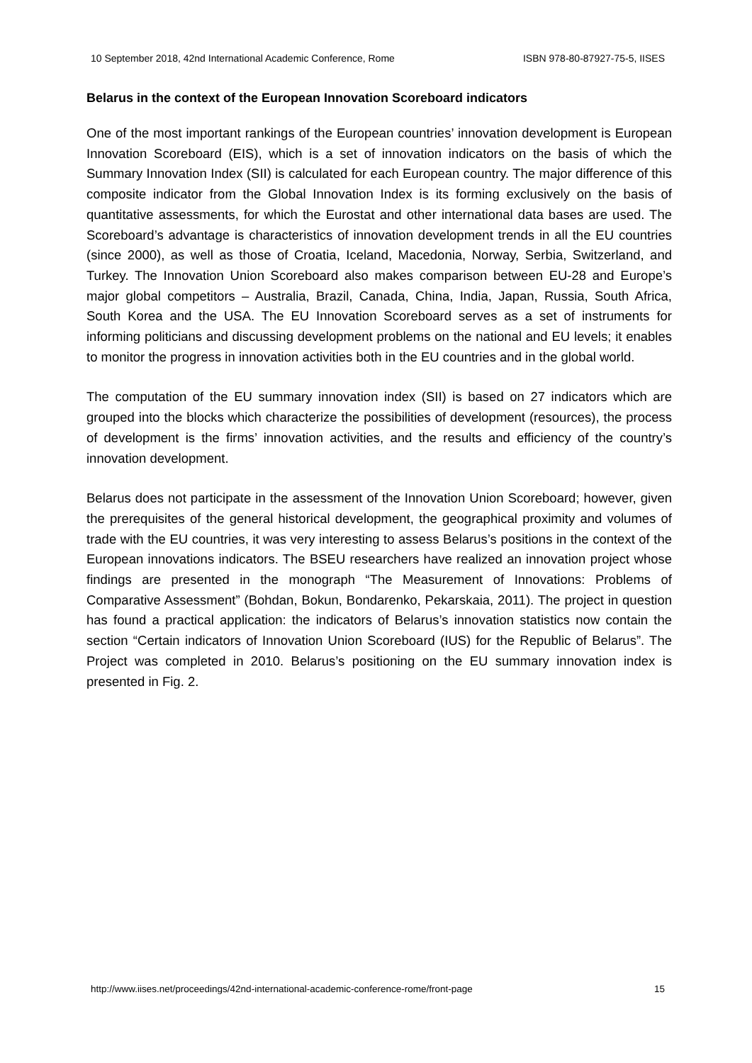10 September 2018, 42nd International Academic Conference, Rome ISBN 978-80-87927-75-5, IISES
Belarus in the context of the European Innovation Scoreboard indicators
One of the most important rankings of the European countries’ innovation development is European Innovation Scoreboard (EIS), which is a set of innovation indicators on the basis of which the Summary Innovation Index (SII) is calculated for each European country. The major difference of this composite indicator from the Global Innovation Index is its forming exclusively on the basis of quantitative assessments, for which the Eurostat and other international data bases are used. The Scoreboard’s advantage is characteristics of innovation development trends in all the EU countries (since 2000), as well as those of Croatia, Iceland, Macedonia, Norway, Serbia, Switzerland, and Turkey. The Innovation Union Scoreboard also makes comparison between EU-28 and Europe’s major global competitors – Australia, Brazil, Canada, China, India, Japan, Russia, South Africa, South Korea and the USA. The EU Innovation Scoreboard serves as a set of instruments for informing politicians and discussing development problems on the national and EU levels; it enables to monitor the progress in innovation activities both in the EU countries and in the global world.
The computation of the EU summary innovation index (SII) is based on 27 indicators which are grouped into the blocks which characterize the possibilities of development (resources), the process of development is the firms’ innovation activities, and the results and efficiency of the country’s innovation development.
Belarus does not participate in the assessment of the Innovation Union Scoreboard; however, given the prerequisites of the general historical development, the geographical proximity and volumes of trade with the EU countries, it was very interesting to assess Belarus’s positions in the context of the European innovations indicators. The BSEU researchers have realized an innovation project whose findings are presented in the monograph “The Measurement of Innovations: Problems of Comparative Assessment” (Bohdan, Bokun, Bondarenko, Pekarskaia, 2011). The project in question has found a practical application: the indicators of Belarus’s innovation statistics now contain the section “Certain indicators of Innovation Union Scoreboard (IUS) for the Republic of Belarus”. The Project was completed in 2010. Belarus’s positioning on the EU summary innovation index is presented in Fig. 2.
http://www.iises.net/proceedings/42nd-international-academic-conference-rome/front-page 15